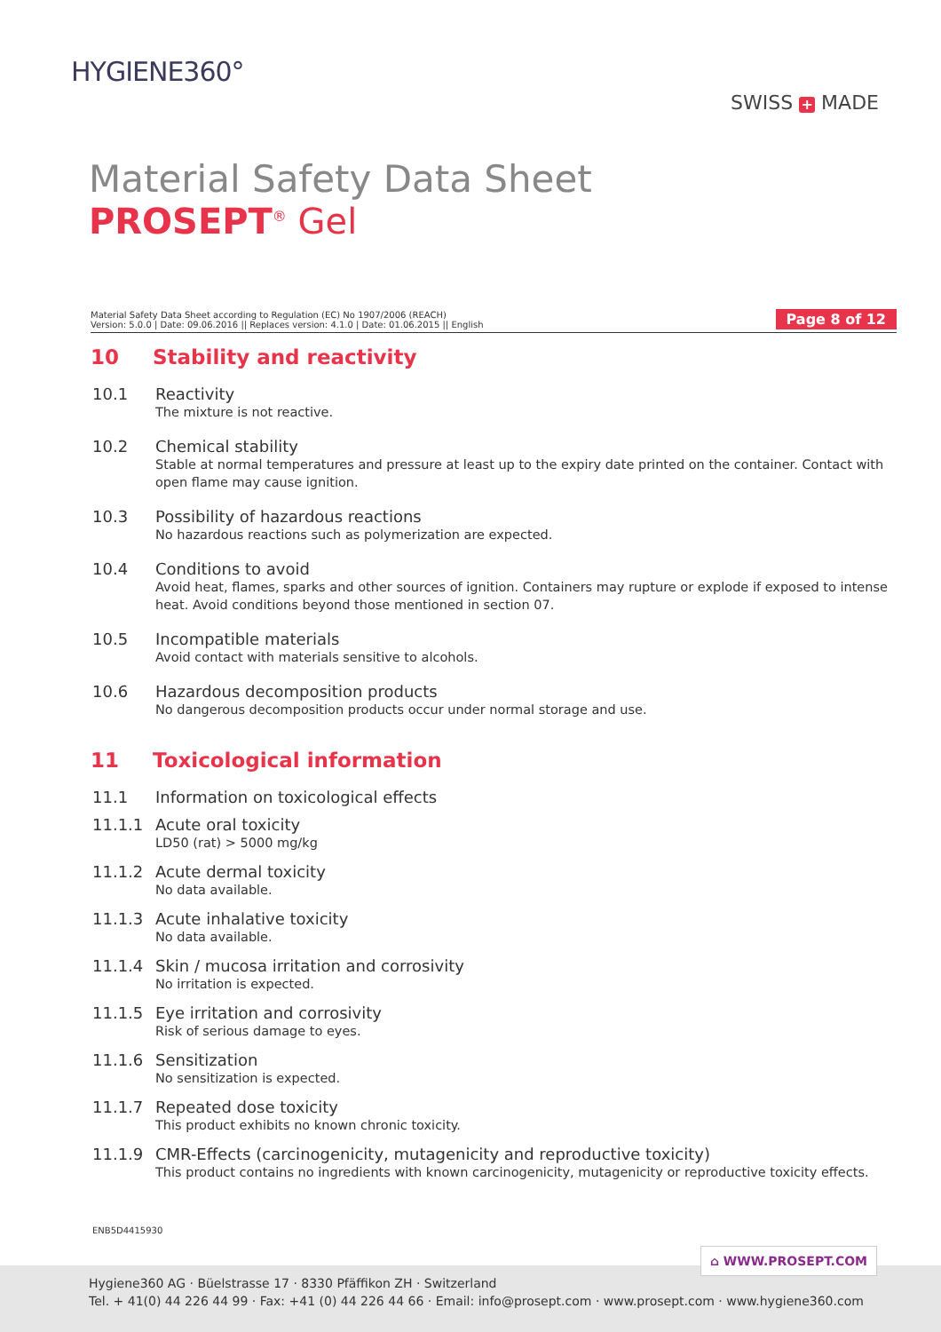HYGIENE360°
SWISS + MADE
Material Safety Data Sheet
PROSEPT<sup>®</sup> Gel
Material Safety Data Sheet according to Regulation (EC) No 1907/2006 (REACH)
Version: 5.0.0 | Date: 09.06.2016 || Replaces version: 4.1.0 | Date: 01.06.2015 || English
Page 8 of 12
10 Stability and reactivity
10.1 Reactivity
The mixture is not reactive.
10.2 Chemical stability
Stable at normal temperatures and pressure at least up to the expiry date printed on the container. Contact with open flame may cause ignition.
10.3 Possibility of hazardous reactions
No hazardous reactions such as polymerization are expected.
10.4 Conditions to avoid
Avoid heat, flames, sparks and other sources of ignition. Containers may rupture or explode if exposed to intense heat. Avoid conditions beyond those mentioned in section 07.
10.5 Incompatible materials
Avoid contact with materials sensitive to alcohols.
10.6 Hazardous decomposition products
No dangerous decomposition products occur under normal storage and use.
11 Toxicological information
11.1 Information on toxicological effects
11.1.1 Acute oral toxicity
LD50 (rat) > 5000 mg/kg
11.1.2 Acute dermal toxicity
No data available.
11.1.3 Acute inhalative toxicity
No data available.
11.1.4 Skin / mucosa irritation and corrosivity
No irritation is expected.
11.1.5 Eye irritation and corrosivity
Risk of serious damage to eyes.
11.1.6 Sensitization
No sensitization is expected.
11.1.7 Repeated dose toxicity
This product exhibits no known chronic toxicity.
11.1.9 CMR-Effects (carcinogenicity, mutagenicity and reproductive toxicity)
This product contains no ingredients with known carcinogenicity, mutagenicity or reproductive toxicity effects.
ENB5D4415930
⌂ WWW.PROSEPT.COM
Hygiene360 AG · Büelstrasse 17 · 8330 Pfäffikon ZH · Switzerland
Tel. + 41(0) 44 226 44 99 · Fax: +41 (0) 44 226 44 66 · Email: info@prosept.com · www.prosept.com · www.hygiene360.com